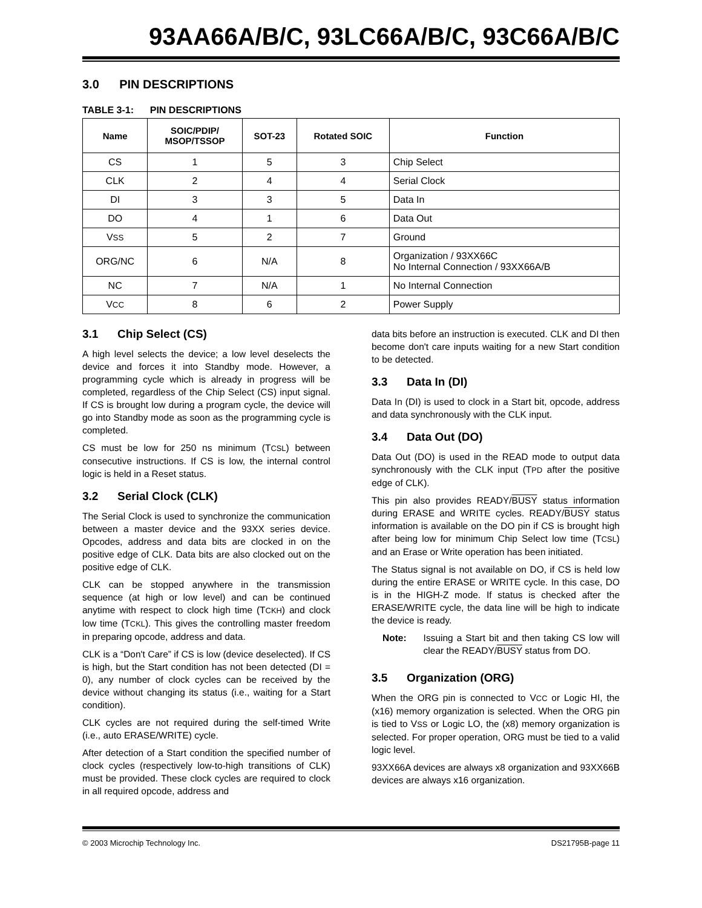93AA66A/B/C, 93LC66A/B/C, 93C66A/B/C
3.0 PIN DESCRIPTIONS
TABLE 3-1: PIN DESCRIPTIONS
| Name | SOIC/PDIP/ MSOP/TSSOP | SOT-23 | Rotated SOIC | Function |
| --- | --- | --- | --- | --- |
| CS | 1 | 5 | 3 | Chip Select |
| CLK | 2 | 4 | 4 | Serial Clock |
| DI | 3 | 3 | 5 | Data In |
| DO | 4 | 1 | 6 | Data Out |
| V SS | 5 | 2 | 7 | Ground |
| ORG/NC | 6 | N/A | 8 | Organization / 93XX66C No Internal Connection / 93XX66A/B |
| NC | 7 | N/A | 1 | No Internal Connection |
| V CC | 8 | 6 | 2 | Power Supply |
3.1 Chip Select (CS)
A high level selects the device; a low level deselects the device and forces it into Standby mode. However, a programming cycle which is already in progress will be completed, regardless of the Chip Select (CS) input signal. If CS is brought low during a program cycle, the device will go into Standby mode as soon as the programming cycle is completed.
CS must be low for 250 ns minimum (TCSL) between consecutive instructions. If CS is low, the internal control logic is held in a Reset status.
3.2 Serial Clock (CLK)
The Serial Clock is used to synchronize the communication between a master device and the 93XX series device. Opcodes, address and data bits are clocked in on the positive edge of CLK. Data bits are also clocked out on the positive edge of CLK.
CLK can be stopped anywhere in the transmission sequence (at high or low level) and can be continued anytime with respect to clock high time (TCKH) and clock low time (TCKL). This gives the controlling master freedom in preparing opcode, address and data.
CLK is a “Don't Care” if CS is low (device deselected). If CS is high, but the Start condition has not been detected (DI = 0), any number of clock cycles can be received by the device without changing its status (i.e., waiting for a Start condition).
CLK cycles are not required during the self-timed Write (i.e., auto ERASE/WRITE) cycle.
After detection of a Start condition the specified number of clock cycles (respectively low-to-high transitions of CLK) must be provided. These clock cycles are required to clock in all required opcode, address and
data bits before an instruction is executed. CLK and DI then become don't care inputs waiting for a new Start condition to be detected.
3.3 Data In (DI)
Data In (DI) is used to clock in a Start bit, opcode, address and data synchronously with the CLK input.
3.4 Data Out (DO)
Data Out (DO) is used in the READ mode to output data synchronously with the CLK input (TPD after the positive edge of CLK).
This pin also provides READY/BUSY status information during ERASE and WRITE cycles. READY/BUSY status information is available on the DO pin if CS is brought high after being low for minimum Chip Select low time (TCSL) and an Erase or Write operation has been initiated.
The Status signal is not available on DO, if CS is held low during the entire ERASE or WRITE cycle. In this case, DO is in the HIGH-Z mode. If status is checked after the ERASE/WRITE cycle, the data line will be high to indicate the device is ready.
Note: Issuing a Start bit and then taking CS low will clear the READY/BUSY status from DO.
3.5 Organization (ORG)
When the ORG pin is connected to VCC or Logic HI, the (x16) memory organization is selected. When the ORG pin is tied to VSS or Logic LO, the (x8) memory organization is selected. For proper operation, ORG must be tied to a valid logic level.
93XX66A devices are always x8 organization and 93XX66B devices are always x16 organization.
© 2003 Microchip Technology Inc. DS21795B-page 11